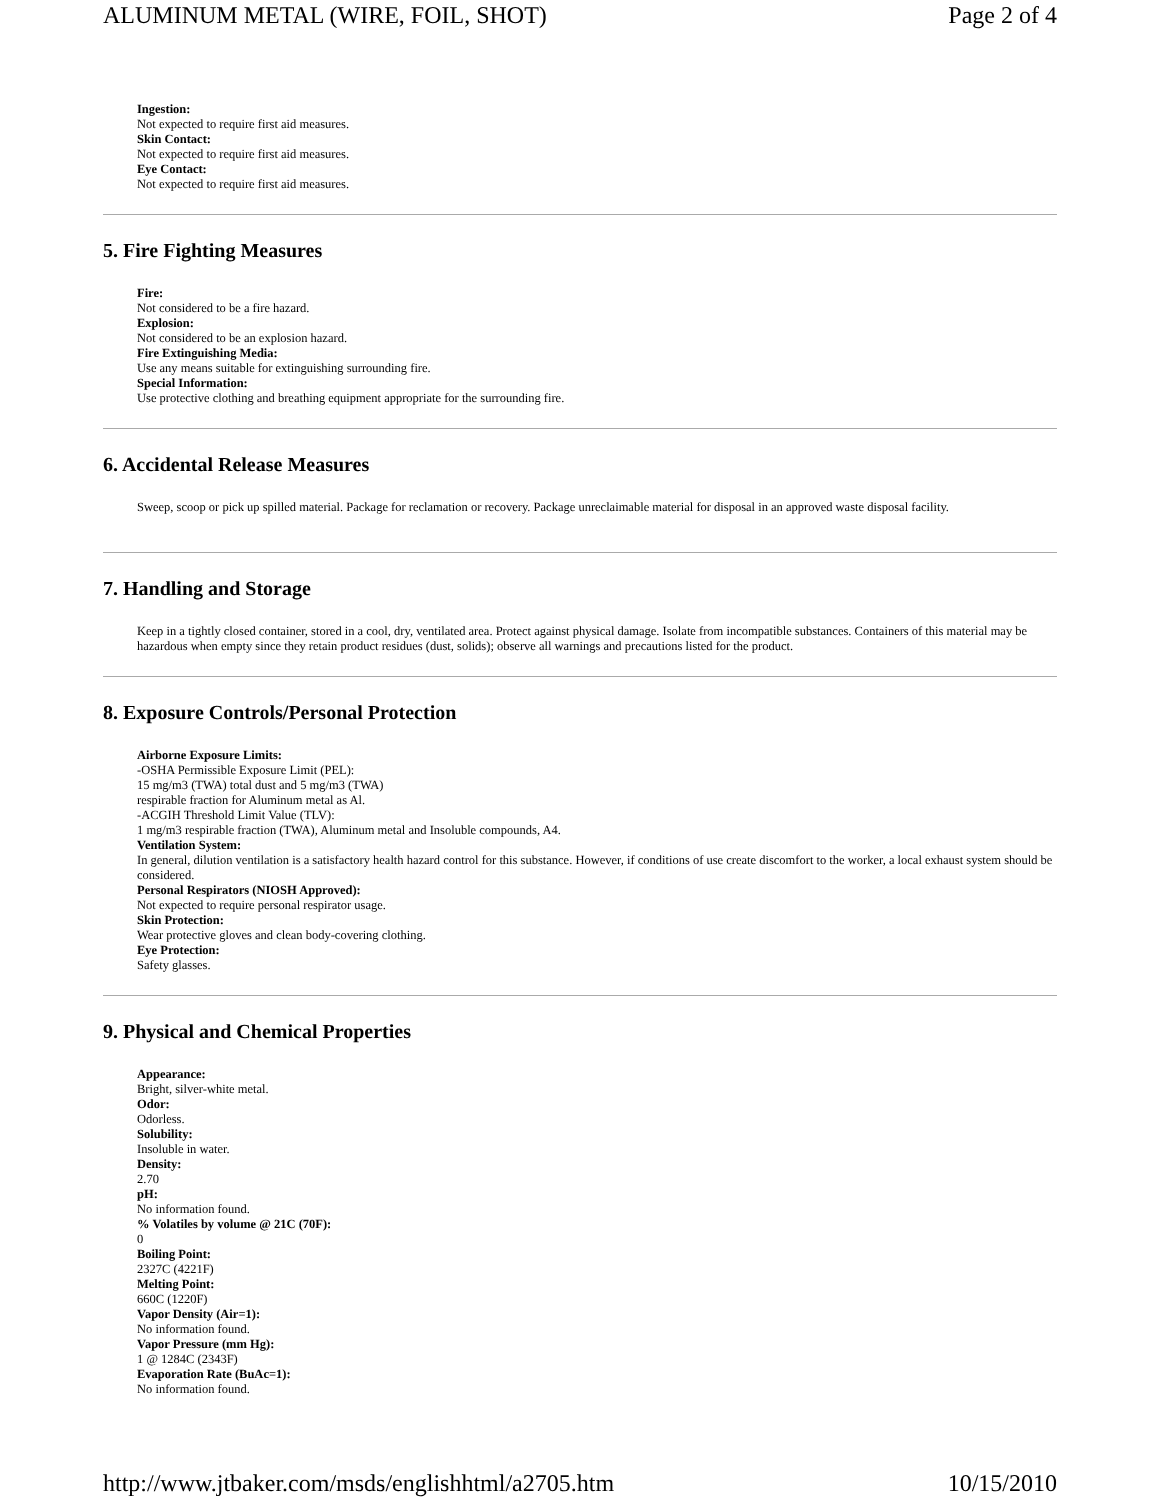ALUMINUM METAL (WIRE, FOIL, SHOT) Page 2 of 4
Ingestion:
Not expected to require first aid measures.
Skin Contact:
Not expected to require first aid measures.
Eye Contact:
Not expected to require first aid measures.
5. Fire Fighting Measures
Fire:
Not considered to be a fire hazard.
Explosion:
Not considered to be an explosion hazard.
Fire Extinguishing Media:
Use any means suitable for extinguishing surrounding fire.
Special Information:
Use protective clothing and breathing equipment appropriate for the surrounding fire.
6. Accidental Release Measures
Sweep, scoop or pick up spilled material. Package for reclamation or recovery. Package unreclaimable material for disposal in an approved waste disposal facility.
7. Handling and Storage
Keep in a tightly closed container, stored in a cool, dry, ventilated area. Protect against physical damage. Isolate from incompatible substances. Containers of this material may be hazardous when empty since they retain product residues (dust, solids); observe all warnings and precautions listed for the product.
8. Exposure Controls/Personal Protection
Airborne Exposure Limits:
-OSHA Permissible Exposure Limit (PEL):
15 mg/m3 (TWA) total dust and 5 mg/m3 (TWA)
respirable fraction for Aluminum metal as Al.
-ACGIH Threshold Limit Value (TLV):
1 mg/m3 respirable fraction (TWA), Aluminum metal and Insoluble compounds, A4.
Ventilation System:
In general, dilution ventilation is a satisfactory health hazard control for this substance. However, if conditions of use create discomfort to the worker, a local exhaust system should be considered.
Personal Respirators (NIOSH Approved):
Not expected to require personal respirator usage.
Skin Protection:
Wear protective gloves and clean body-covering clothing.
Eye Protection:
Safety glasses.
9. Physical and Chemical Properties
Appearance:
Bright, silver-white metal.
Odor:
Odorless.
Solubility:
Insoluble in water.
Density:
2.70
pH:
No information found.
% Volatiles by volume @ 21C (70F):
0
Boiling Point:
2327C (4221F)
Melting Point:
660C (1220F)
Vapor Density (Air=1):
No information found.
Vapor Pressure (mm Hg):
1 @ 1284C (2343F)
Evaporation Rate (BuAc=1):
No information found.
http://www.jtbaker.com/msds/englishhtml/a2705.htm 10/15/2010